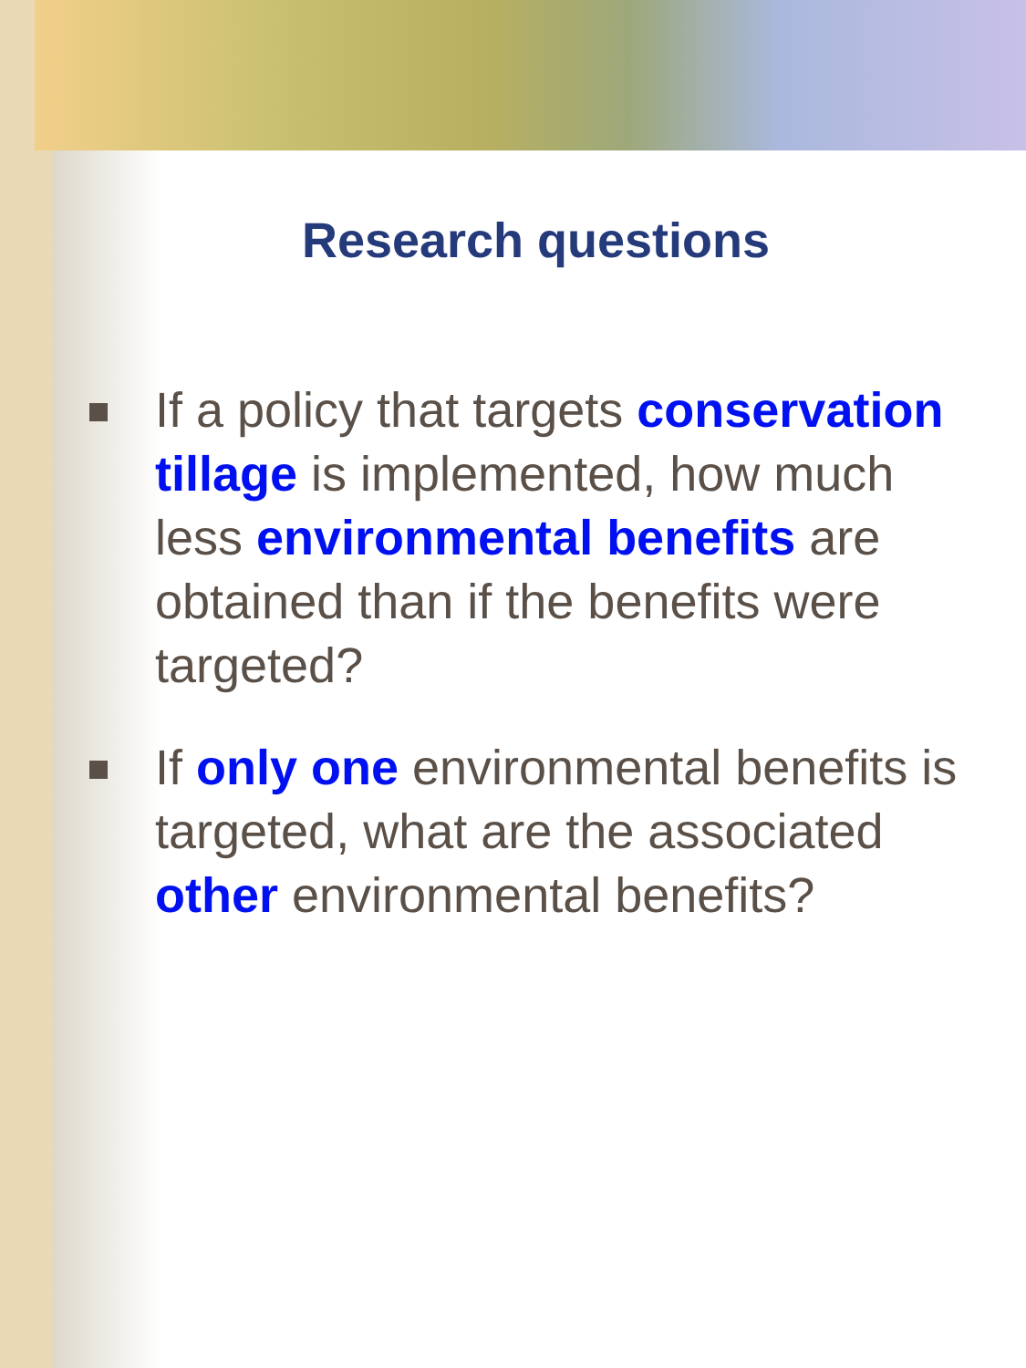Research questions
If a policy that targets conservation tillage is implemented, how much less environmental benefits are obtained than if the benefits were targeted?
If only one environmental benefits is targeted, what are the associated other environmental benefits?